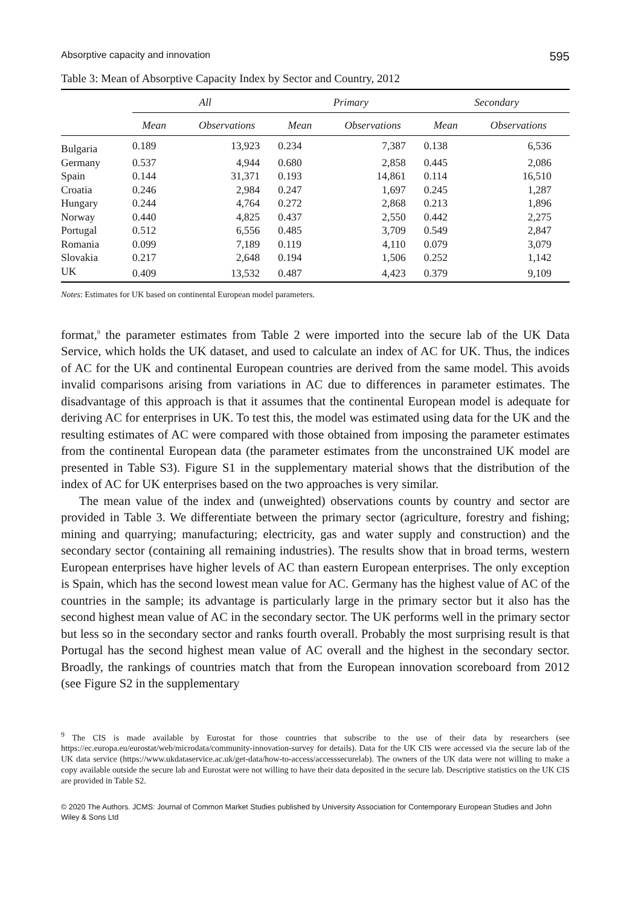Absorptive capacity and innovation 595
Table 3: Mean of Absorptive Capacity Index by Sector and Country, 2012
| | All | | Primary | | Secondary | |
| | Mean | Observations | Mean | Observations | Mean | Observations |
| Bulgaria | 0.189 | 13,923 | 0.234 | 7,387 | 0.138 | 6,536 |
| Germany | 0.537 | 4,944 | 0.680 | 2,858 | 0.445 | 2,086 |
| Spain | 0.144 | 31,371 | 0.193 | 14,861 | 0.114 | 16,510 |
| Croatia | 0.246 | 2,984 | 0.247 | 1,697 | 0.245 | 1,287 |
| Hungary | 0.244 | 4,764 | 0.272 | 2,868 | 0.213 | 1,896 |
| Norway | 0.440 | 4,825 | 0.437 | 2,550 | 0.442 | 2,275 |
| Portugal | 0.512 | 6,556 | 0.485 | 3,709 | 0.549 | 2,847 |
| Romania | 0.099 | 7,189 | 0.119 | 4,110 | 0.079 | 3,079 |
| Slovakia | 0.217 | 2,648 | 0.194 | 1,506 | 0.252 | 1,142 |
| UK | 0.409 | 13,532 | 0.487 | 4,423 | 0.379 | 9,109 |
Notes: Estimates for UK based on continental European model parameters.
format,<sup>9</sup> the parameter estimates from Table 2 were imported into the secure lab of the UK Data Service, which holds the UK dataset, and used to calculate an index of AC for UK. Thus, the indices of AC for the UK and continental European countries are derived from the same model. This avoids invalid comparisons arising from variations in AC due to differences in parameter estimates. The disadvantage of this approach is that it assumes that the continental European model is adequate for deriving AC for enterprises in UK. To test this, the model was estimated using data for the UK and the resulting estimates of AC were compared with those obtained from imposing the parameter estimates from the continental European data (the parameter estimates from the unconstrained UK model are presented in Table S3). Figure S1 in the supplementary material shows that the distribution of the index of AC for UK enterprises based on the two approaches is very similar.
The mean value of the index and (unweighted) observations counts by country and sector are provided in Table 3. We differentiate between the primary sector (agriculture, forestry and fishing; mining and quarrying; manufacturing; electricity, gas and water supply and construction) and the secondary sector (containing all remaining industries). The results show that in broad terms, western European enterprises have higher levels of AC than eastern European enterprises. The only exception is Spain, which has the second lowest mean value for AC. Germany has the highest value of AC of the countries in the sample; its advantage is particularly large in the primary sector but it also has the second highest mean value of AC in the secondary sector. The UK performs well in the primary sector but less so in the secondary sector and ranks fourth overall. Probably the most surprising result is that Portugal has the second highest mean value of AC overall and the highest in the secondary sector. Broadly, the rankings of countries match that from the European innovation scoreboard from 2012 (see Figure S2 in the supplementary
<sup>9</sup> The CIS is made available by Eurostat for those countries that subscribe to the use of their data by researchers (see https://ec.europa.eu/eurostat/web/microdata/community-innovation-survey for details). Data for the UK CIS were accessed via the secure lab of the UK data service (https://www.ukdataservice.ac.uk/get-data/how-to-access/accesssecurelab). The owners of the UK data were not willing to make a copy available outside the secure lab and Eurostat were not willing to have their data deposited in the secure lab. Descriptive statistics on the UK CIS are provided in Table S2.
© 2020 The Authors. JCMS: Journal of Common Market Studies published by University Association for Contemporary European Studies and John Wiley & Sons Ltd